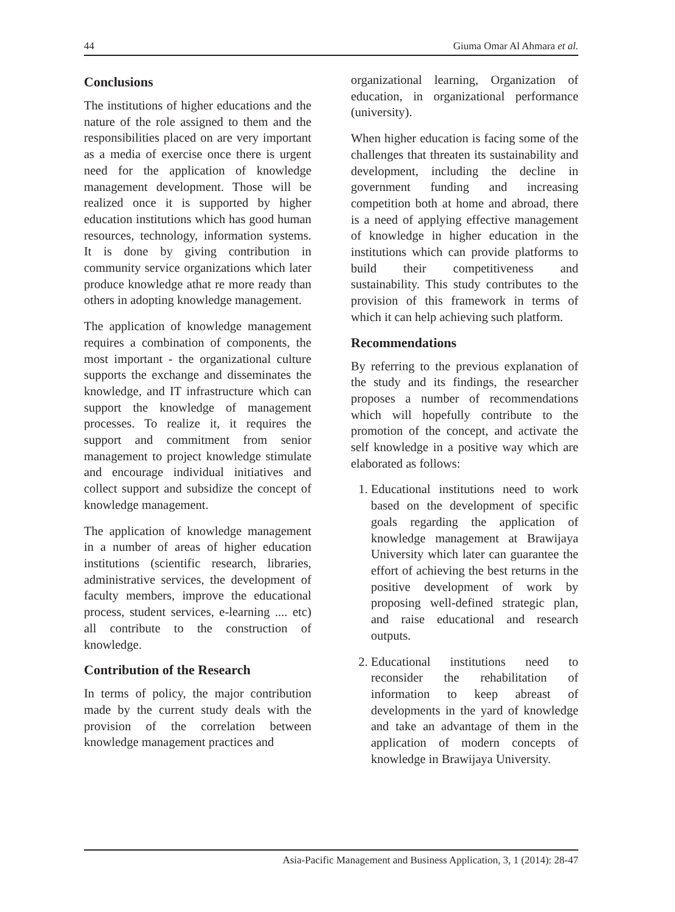44 Giuma Omar Al Ahmara et al.
Conclusions
The institutions of higher educations and the nature of the role assigned to them and the responsibilities placed on are very important as a media of exercise once there is urgent need for the application of knowledge management development. Those will be realized once it is supported by higher education institutions which has good human resources, technology, information systems. It is done by giving contribution in community service organizations which later produce knowledge athat re more ready than others in adopting knowledge management.
The application of knowledge management requires a combination of components, the most important - the organizational culture supports the exchange and disseminates the knowledge, and IT infrastructure which can support the knowledge of management processes. To realize it, it requires the support and commitment from senior management to project knowledge stimulate and encourage individual initiatives and collect support and subsidize the concept of knowledge management.
The application of knowledge management in a number of areas of higher education institutions (scientific research, libraries, administrative services, the development of faculty members, improve the educational process, student services, e-learning .... etc) all contribute to the construction of knowledge.
Contribution of the Research
In terms of policy, the major contribution made by the current study deals with the provision of the correlation between knowledge management practices and
organizational learning, Organization of education, in organizational performance (university).
When higher education is facing some of the challenges that threaten its sustainability and development, including the decline in government funding and increasing competition both at home and abroad, there is a need of applying effective management of knowledge in higher education in the institutions which can provide platforms to build their competitiveness and sustainability. This study contributes to the provision of this framework in terms of which it can help achieving such platform.
Recommendations
By referring to the previous explanation of the study and its findings, the researcher proposes a number of recommendations which will hopefully contribute to the promotion of the concept, and activate the self knowledge in a positive way which are elaborated as follows:
1. Educational institutions need to work based on the development of specific goals regarding the application of knowledge management at Brawijaya University which later can guarantee the effort of achieving the best returns in the positive development of work by proposing well-defined strategic plan, and raise educational and research outputs.
2. Educational institutions need to reconsider the rehabilitation of information to keep abreast of developments in the yard of knowledge and take an advantage of them in the application of modern concepts of knowledge in Brawijaya University.
Asia-Pacific Management and Business Application, 3, 1 (2014): 28-47